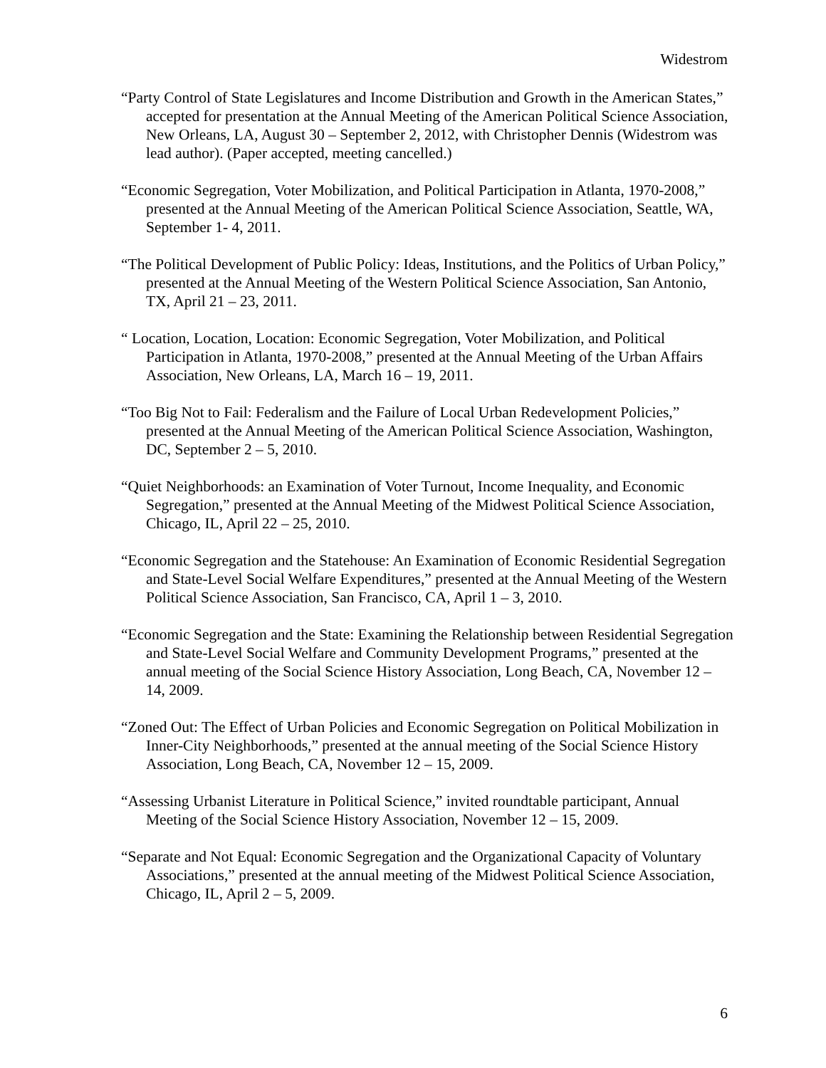Widestrom
“Party Control of State Legislatures and Income Distribution and Growth in the American States,” accepted for presentation at the Annual Meeting of the American Political Science Association, New Orleans, LA, August 30 – September 2, 2012, with Christopher Dennis (Widestrom was lead author). (Paper accepted, meeting cancelled.)
“Economic Segregation, Voter Mobilization, and Political Participation in Atlanta, 1970-2008,” presented at the Annual Meeting of the American Political Science Association, Seattle, WA, September 1- 4, 2011.
“The Political Development of Public Policy: Ideas, Institutions, and the Politics of Urban Policy,” presented at the Annual Meeting of the Western Political Science Association, San Antonio, TX, April 21 – 23, 2011.
“ Location, Location, Location: Economic Segregation, Voter Mobilization, and Political Participation in Atlanta, 1970-2008,” presented at the Annual Meeting of the Urban Affairs Association, New Orleans, LA, March 16 – 19, 2011.
“Too Big Not to Fail: Federalism and the Failure of Local Urban Redevelopment Policies,” presented at the Annual Meeting of the American Political Science Association, Washington, DC, September 2 – 5, 2010.
“Quiet Neighborhoods: an Examination of Voter Turnout, Income Inequality, and Economic Segregation,” presented at the Annual Meeting of the Midwest Political Science Association, Chicago, IL, April 22 – 25, 2010.
“Economic Segregation and the Statehouse: An Examination of Economic Residential Segregation and State-Level Social Welfare Expenditures,” presented at the Annual Meeting of the Western Political Science Association, San Francisco, CA, April 1 – 3, 2010.
“Economic Segregation and the State: Examining the Relationship between Residential Segregation and State-Level Social Welfare and Community Development Programs,” presented at the annual meeting of the Social Science History Association, Long Beach, CA, November 12 – 14, 2009.
“Zoned Out: The Effect of Urban Policies and Economic Segregation on Political Mobilization in Inner-City Neighborhoods,” presented at the annual meeting of the Social Science History Association, Long Beach, CA, November 12 – 15, 2009.
“Assessing Urbanist Literature in Political Science,” invited roundtable participant, Annual Meeting of the Social Science History Association, November 12 – 15, 2009.
“Separate and Not Equal: Economic Segregation and the Organizational Capacity of Voluntary Associations,” presented at the annual meeting of the Midwest Political Science Association, Chicago, IL, April 2 – 5, 2009.
6